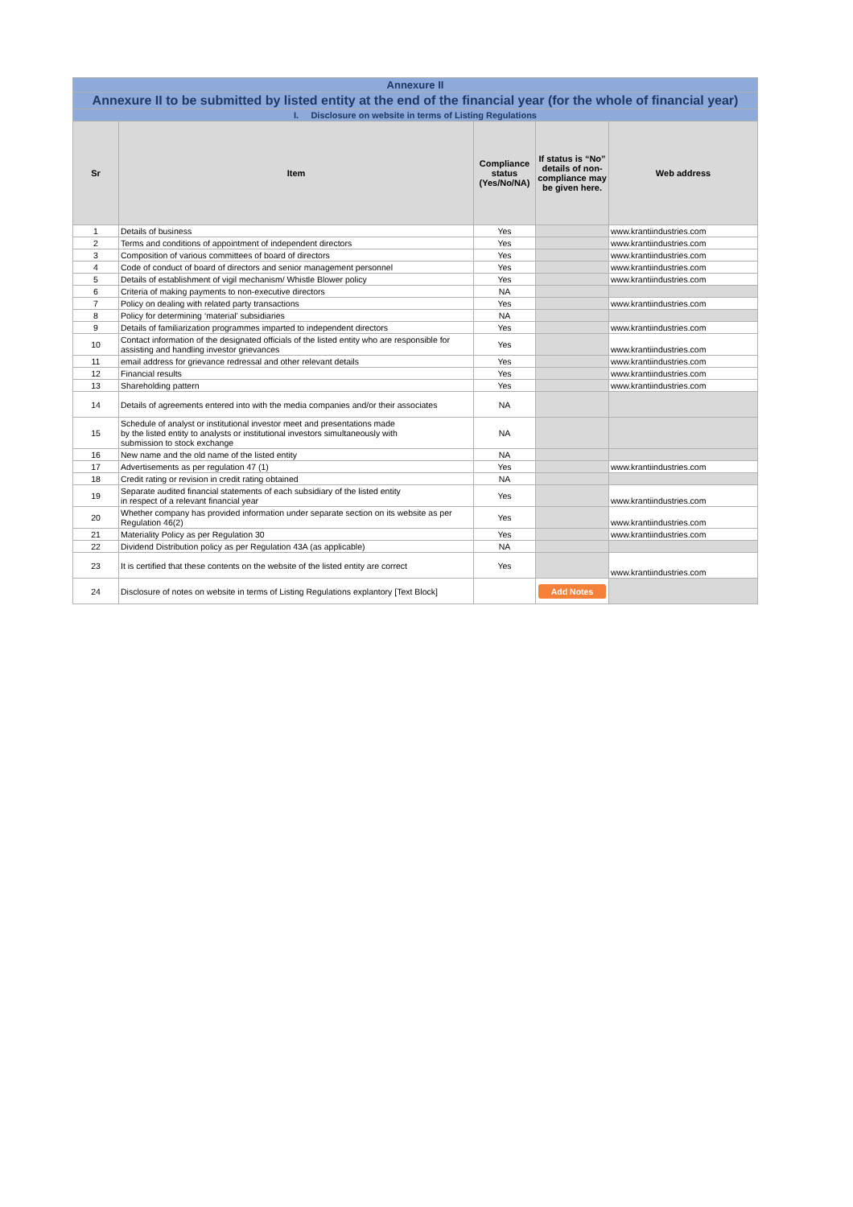| Annexure II | | | | |
| Annexure II to be submitted by listed entity at the end of the financial year (for the whole of financial year) | | | | |
| I. Disclosure on website in terms of Listing Regulations | | | | |
| Sr | Item | Compliance status (Yes/No/NA) | If status is “No” details of non-compliance may be given here. | Web address |
| 1 | Details of business | Yes | | www.krantiindustries.com |
| 2 | Terms and conditions of appointment of independent directors | Yes | | www.krantiindustries.com |
| 3 | Composition of various committees of board of directors | Yes | | www.krantiindustries.com |
| 4 | Code of conduct of board of directors and senior management personnel | Yes | | www.krantiindustries.com |
| 5 | Details of establishment of vigil mechanism/ Whistle Blower policy | Yes | | www.krantiindustries.com |
| 6 | Criteria of making payments to non-executive directors | NA | | |
| 7 | Policy on dealing with related party transactions | Yes | | www.krantiindustries.com |
| 8 | Policy for determining ‘material’ subsidiaries | NA | | |
| 9 | Details of familiarization programmes imparted to independent directors | Yes | | www.krantiindustries.com |
| 10 | Contact information of the designated officials of the listed entity who are responsible for assisting and handling investor grievances | Yes | | www.krantiindustries.com |
| 11 | email address for grievance redressal and other relevant details | Yes | | www.krantiindustries.com |
| 12 | Financial results | Yes | | www.krantiindustries.com |
| 13 | Shareholding pattern | Yes | | www.krantiindustries.com |
| 14 | Details of agreements entered into with the media companies and/or their associates | NA | | |
| 15 | Schedule of analyst or institutional investor meet and presentations made by the listed entity to analysts or institutional investors simultaneously with submission to stock exchange | NA | | |
| 16 | New name and the old name of the listed entity | NA | | |
| 17 | Advertisements as per regulation 47 (1) | Yes | | www.krantiindustries.com |
| 18 | Credit rating or revision in credit rating obtained | NA | | |
| 19 | Separate audited financial statements of each subsidiary of the listed entity in respect of a relevant financial year | Yes | | www.krantiindustries.com |
| 20 | Whether company has provided information under separate section on its website as per Regulation 46(2) | Yes | | www.krantiindustries.com |
| 21 | Materiality Policy as per Regulation 30 | Yes | | www.krantiindustries.com |
| 22 | Dividend Distribution policy as per Regulation 43A (as applicable) | NA | | |
| 23 | It is certified that these contents on the website of the listed entity are correct | Yes | | www.krantiindustries.com |
| 24 | Disclosure of notes on website in terms of Listing Regulations explantory [Text Block] | | Add Notes | |